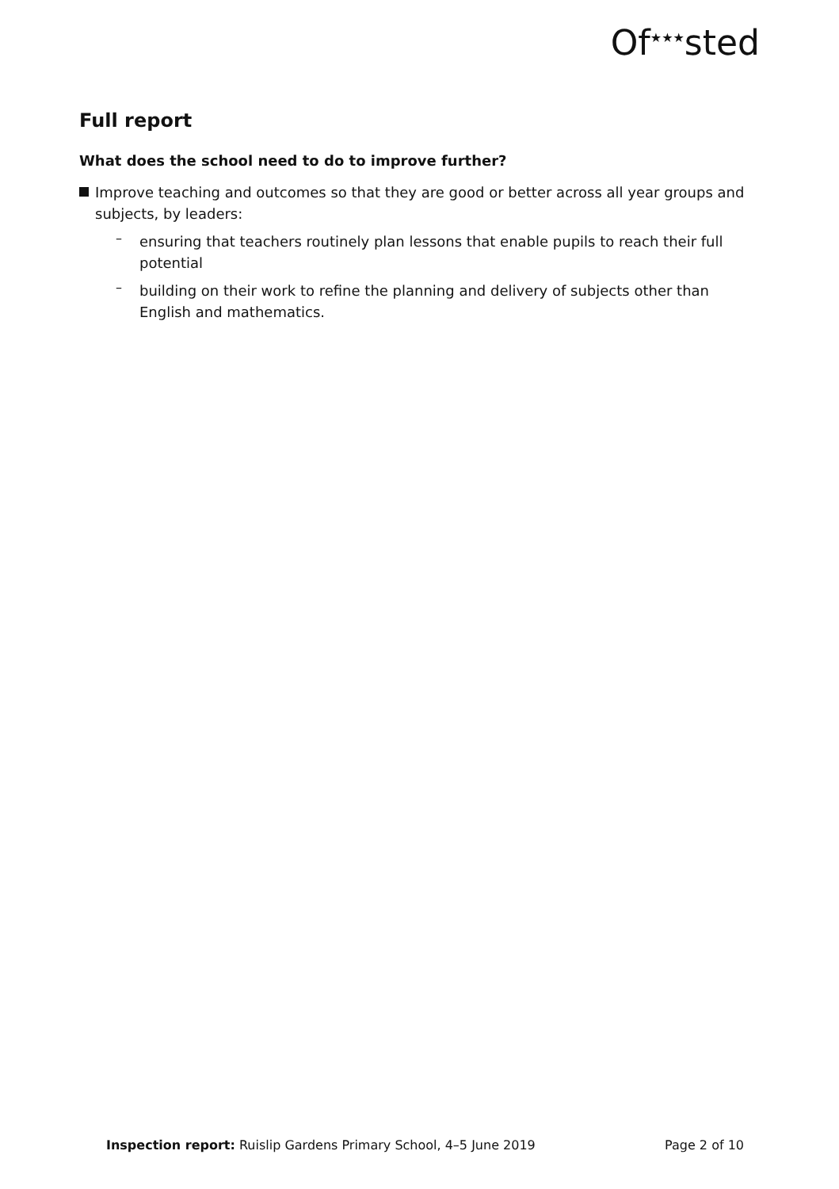Of<sup>★★★</sup>sted
Full report
What does the school need to do to improve further?
Improve teaching and outcomes so that they are good or better across all year groups and subjects, by leaders:
–
ensuring that teachers routinely plan lessons that enable pupils to reach their full potential
–
building on their work to refine the planning and delivery of subjects other than English and mathematics.
Inspection report: Ruislip Gardens Primary School, 4–5 June 2019 Page 2 of 10